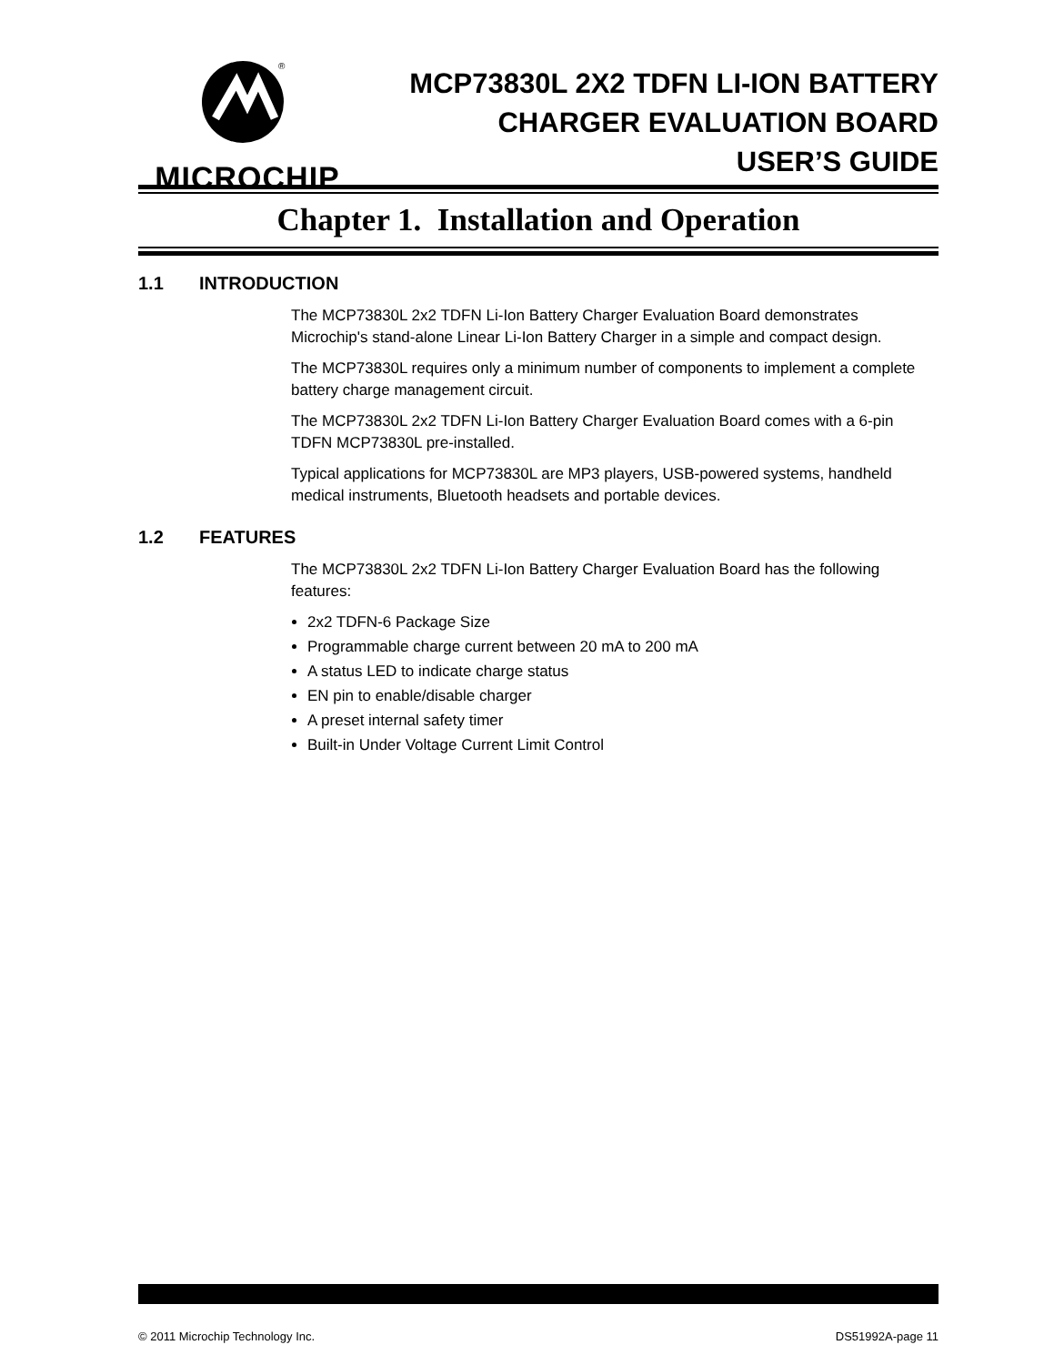®
MICROCHIP
MCP73830L 2X2 TDFN LI-ION BATTERY
CHARGER EVALUATION BOARD
USER’S GUIDE
Chapter 1. Installation and Operation
1.1 INTRODUCTION
The MCP73830L 2x2 TDFN Li-Ion Battery Charger Evaluation Board demonstrates Microchip's stand-alone Linear Li-Ion Battery Charger in a simple and compact design.
The MCP73830L requires only a minimum number of components to implement a complete battery charge management circuit.
The MCP73830L 2x2 TDFN Li-Ion Battery Charger Evaluation Board comes with a 6-pin TDFN MCP73830L pre-installed.
Typical applications for MCP73830L are MP3 players, USB-powered systems, handheld medical instruments, Bluetooth headsets and portable devices.
1.2 FEATURES
The MCP73830L 2x2 TDFN Li-Ion Battery Charger Evaluation Board has the following features:
2x2 TDFN-6 Package Size
Programmable charge current between 20 mA to 200 mA
A status LED to indicate charge status
EN pin to enable/disable charger
A preset internal safety timer
Built-in Under Voltage Current Limit Control
© 2011 Microchip Technology Inc. DS51992A-page 11